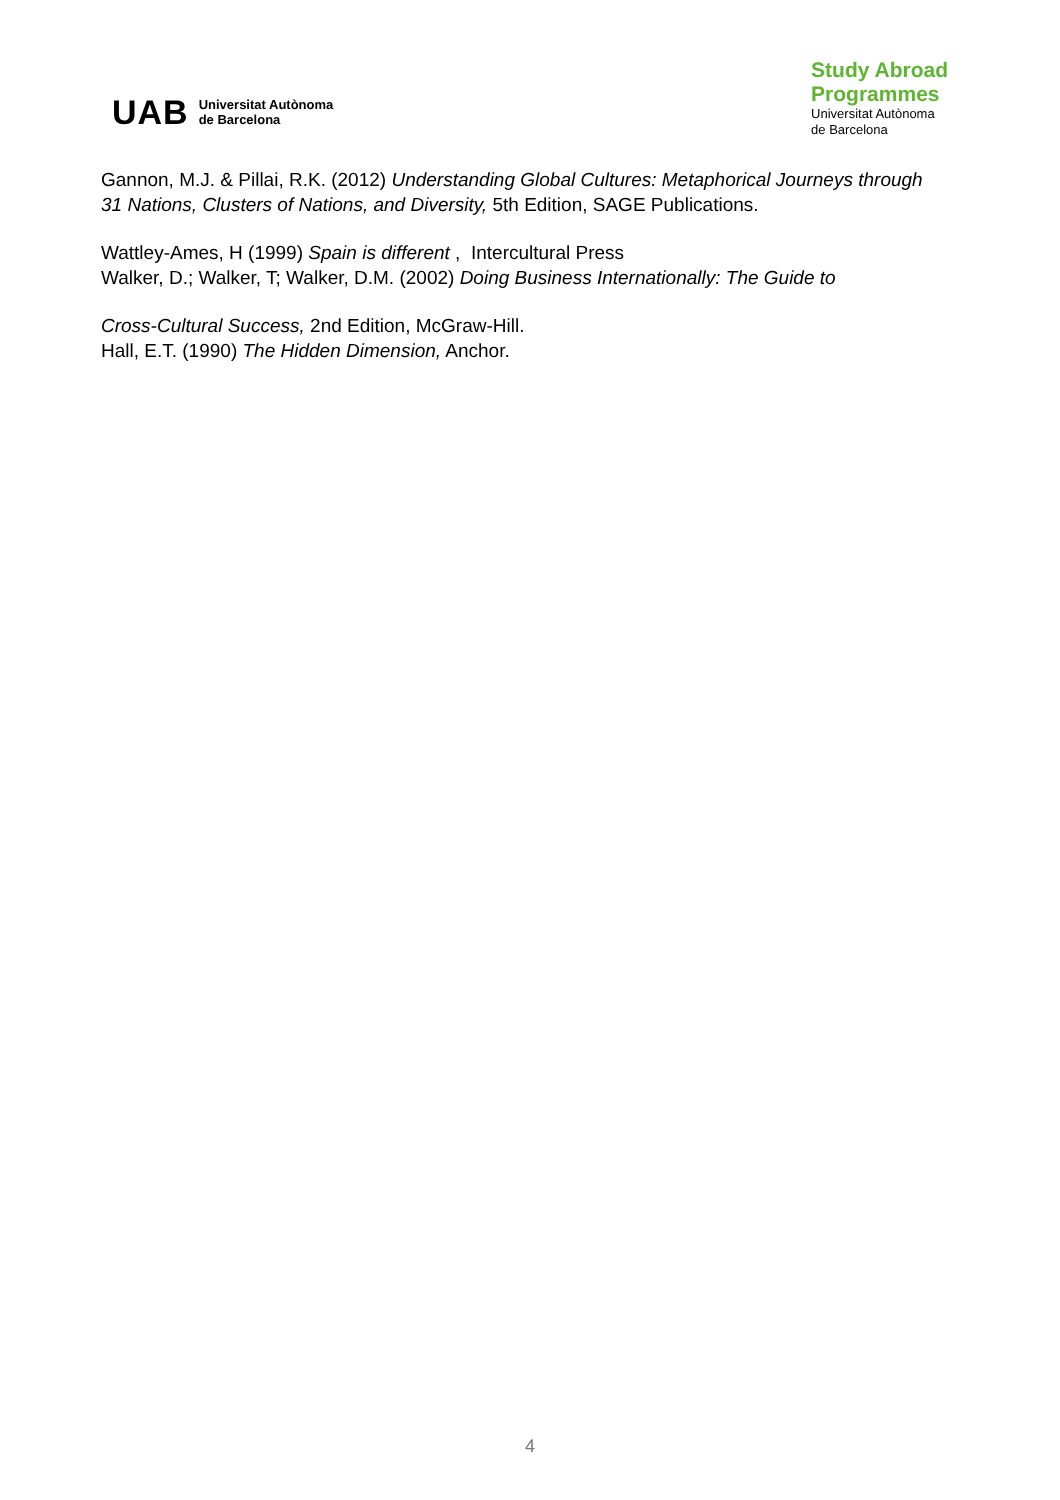UAB Universitat Autònoma
de Barcelona
Study Abroad
Programmes
Universitat Autònoma
de Barcelona
Gannon, M.J. & Pillai, R.K. (2012) Understanding Global Cultures: Metaphorical Journeys through 31 Nations, Clusters of Nations, and Diversity, 5th Edition, SAGE Publications.
Wattley-Ames, H (1999) Spain is different , Intercultural Press
Walker, D.; Walker, T; Walker, D.M. (2002) Doing Business Internationally: The Guide to
Cross-Cultural Success, 2nd Edition, McGraw-Hill.
Hall, E.T. (1990) The Hidden Dimension, Anchor.
4